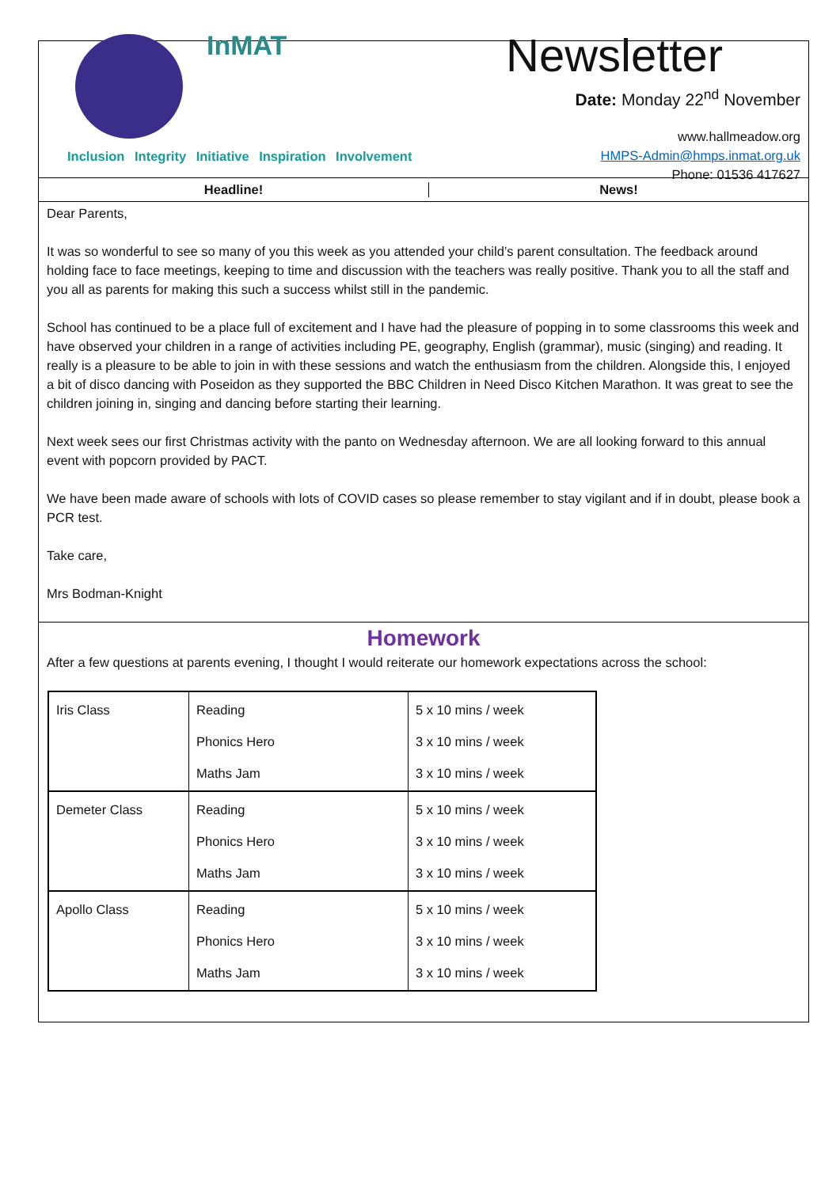InMAT
Inclusion Integrity Initiative Inspiration Involvement
Newsletter
Date: Monday 22<sup>nd</sup> November
www.hallmeadow.org
HMPS-Admin@hmps.inmat.org.uk
Phone: 01536 417627
Headline! News!
Dear Parents,
It was so wonderful to see so many of you this week as you attended your child’s parent consultation. The feedback around holding face to face meetings, keeping to time and discussion with the teachers was really positive. Thank you to all the staff and you all as parents for making this such a success whilst still in the pandemic.
School has continued to be a place full of excitement and I have had the pleasure of popping in to some classrooms this week and have observed your children in a range of activities including PE, geography, English (grammar), music (singing) and reading. It really is a pleasure to be able to join in with these sessions and watch the enthusiasm from the children. Alongside this, I enjoyed a bit of disco dancing with Poseidon as they supported the BBC Children in Need Disco Kitchen Marathon. It was great to see the children joining in, singing and dancing before starting their learning.
Next week sees our first Christmas activity with the panto on Wednesday afternoon. We are all looking forward to this annual event with popcorn provided by PACT.
We have been made aware of schools with lots of COVID cases so please remember to stay vigilant and if in doubt, please book a PCR test.
Take care,
Mrs Bodman-Knight
Homework
After a few questions at parents evening, I thought I would reiterate our homework expectations across the school:
| Iris Class | Reading Phonics Hero Maths Jam | 5 x 10 mins / week 3 x 10 mins / week 3 x 10 mins / week |
| Demeter Class | Reading Phonics Hero Maths Jam | 5 x 10 mins / week 3 x 10 mins / week 3 x 10 mins / week |
| Apollo Class | Reading Phonics Hero Maths Jam | 5 x 10 mins / week 3 x 10 mins / week 3 x 10 mins / week |